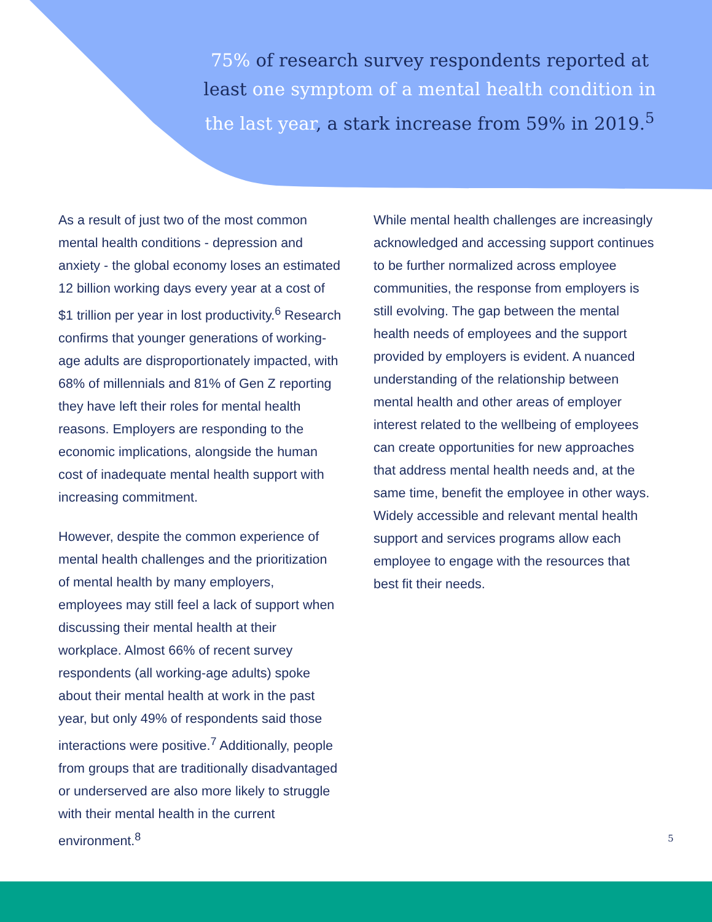75% of research survey respondents reported at least one symptom of a mental health condition in the last year, a stark increase from 59% in 2019.<sup>5</sup>
As a result of just two of the most common mental health conditions - depression and anxiety - the global economy loses an estimated 12 billion working days every year at a cost of $1 trillion per year in lost productivity.<sup>6</sup> Research confirms that younger generations of working-age adults are disproportionately impacted, with 68% of millennials and 81% of Gen Z reporting they have left their roles for mental health reasons. Employers are responding to the economic implications, alongside the human cost of inadequate mental health support with increasing commitment.
However, despite the common experience of mental health challenges and the prioritization of mental health by many employers, employees may still feel a lack of support when discussing their mental health at their workplace. Almost 66% of recent survey respondents (all working-age adults) spoke about their mental health at work in the past year, but only 49% of respondents said those interactions were positive.<sup>7</sup> Additionally, people from groups that are traditionally disadvantaged or underserved are also more likely to struggle with their mental health in the current environment.<sup>8</sup>
While mental health challenges are increasingly acknowledged and accessing support continues to be further normalized across employee communities, the response from employers is still evolving. The gap between the mental health needs of employees and the support provided by employers is evident. A nuanced understanding of the relationship between mental health and other areas of employer interest related to the wellbeing of employees can create opportunities for new approaches that address mental health needs and, at the same time, benefit the employee in other ways. Widely accessible and relevant mental health support and services programs allow each employee to engage with the resources that best fit their needs.
5